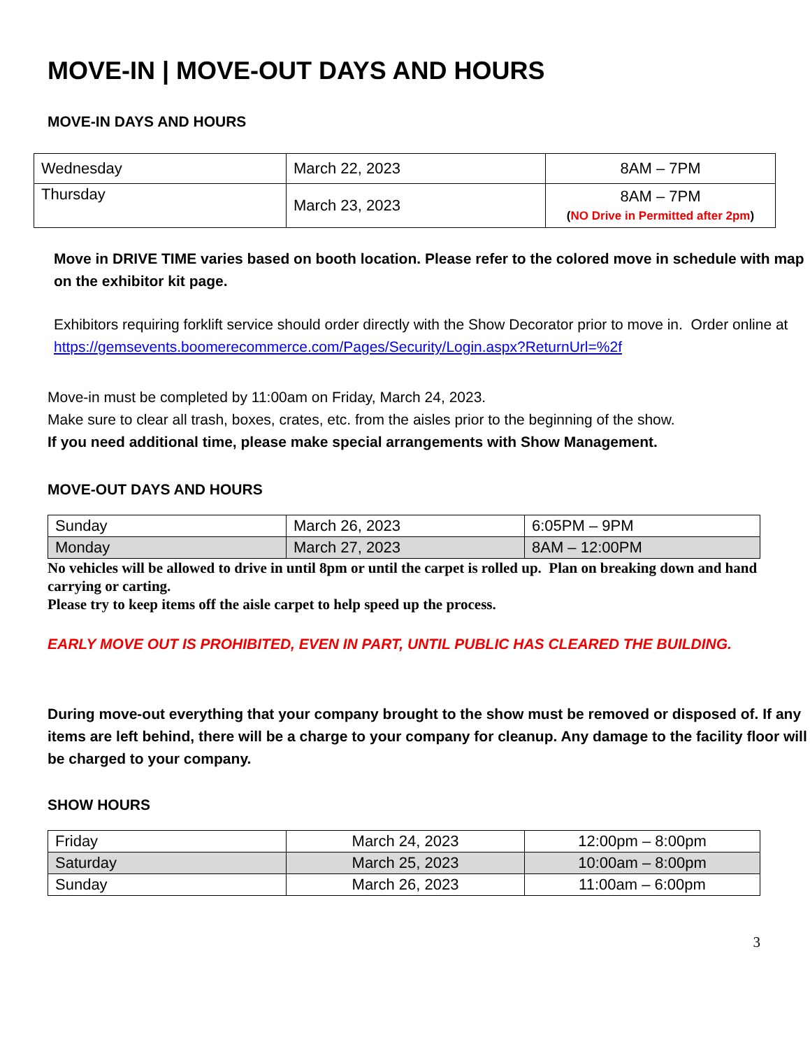MOVE-IN | MOVE-OUT DAYS AND HOURS
MOVE-IN DAYS AND HOURS
| Wednesday | March 22, 2023 | 8AM – 7PM |
| Thursday | March 23, 2023 | 8AM – 7PM ( NO Drive in Permitted after 2pm ) |
Move in DRIVE TIME varies based on booth location. Please refer to the colored move in schedule with map on the exhibitor kit page.
Exhibitors requiring forklift service should order directly with the Show Decorator prior to move in. Order online at
https://gemsevents.boomerecommerce.com/Pages/Security/Login.aspx?ReturnUrl=%2f
Move-in must be completed by 11:00am on Friday, March 24, 2023.
Make sure to clear all trash, boxes, crates, etc. from the aisles prior to the beginning of the show.
If you need additional time, please make special arrangements with Show Management.
MOVE-OUT DAYS AND HOURS
| Sunday | March 26, 2023 | 6:05PM – 9PM |
| Monday | March 27, 2023 | 8AM – 12:00PM |
No vehicles will be allowed to drive in until 8pm or until the carpet is rolled up. Plan on breaking down and hand carrying or carting.
Please try to keep items off the aisle carpet to help speed up the process.
EARLY MOVE OUT IS PROHIBITED, EVEN IN PART, UNTIL PUBLIC HAS CLEARED THE BUILDING.
During move-out everything that your company brought to the show must be removed or disposed of. If any items are left behind, there will be a charge to your company for cleanup. Any damage to the facility floor will be charged to your company.
SHOW HOURS
| Friday | March 24, 2023 | 12:00pm – 8:00pm |
| Saturday | March 25, 2023 | 10:00am – 8:00pm |
| Sunday | March 26, 2023 | 11:00am – 6:00pm |
3